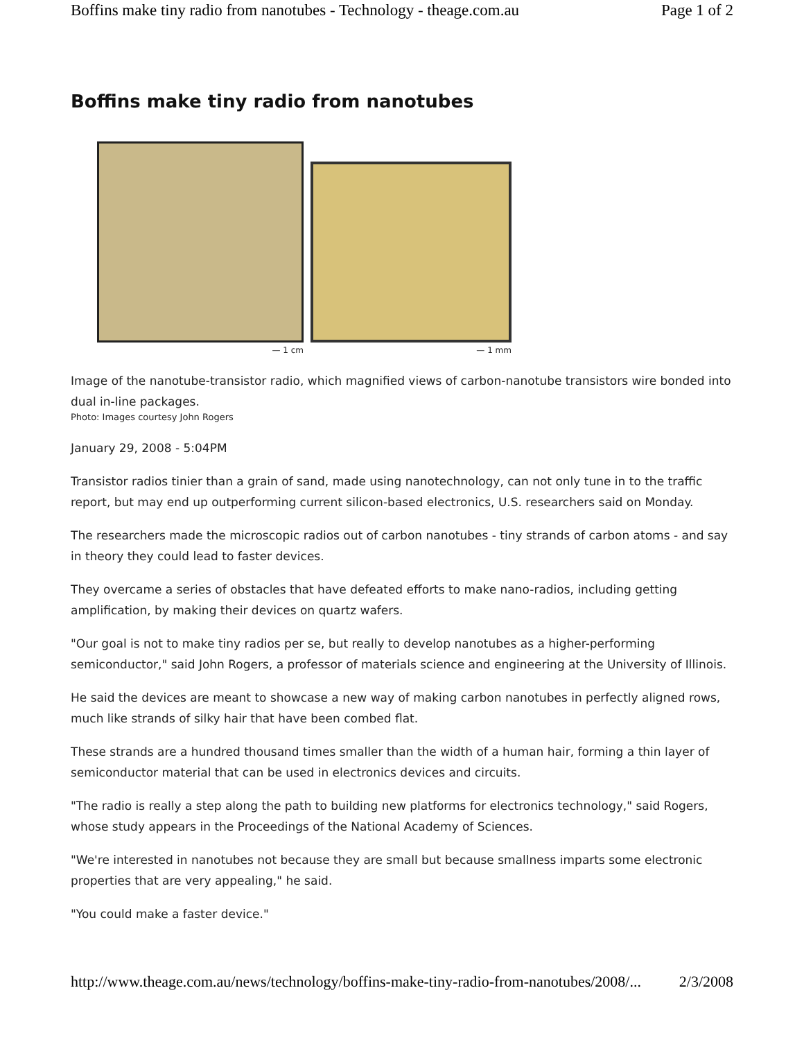Boffins make tiny radio from nanotubes - Technology - theage.com.au Page 1 of 2
Boffins make tiny radio from nanotubes
— 1 cm
— 1 mm
Image of the nanotube-transistor radio, which magnified views of carbon-nanotube transistors wire bonded into dual in-line packages.
Photo: Images courtesy John Rogers
January 29, 2008 - 5:04PM
Transistor radios tinier than a grain of sand, made using nanotechnology, can not only tune in to the traffic report, but may end up outperforming current silicon-based electronics, U.S. researchers said on Monday.
The researchers made the microscopic radios out of carbon nanotubes - tiny strands of carbon atoms - and say in theory they could lead to faster devices.
They overcame a series of obstacles that have defeated efforts to make nano-radios, including getting amplification, by making their devices on quartz wafers.
"Our goal is not to make tiny radios per se, but really to develop nanotubes as a higher-performing semiconductor," said John Rogers, a professor of materials science and engineering at the University of Illinois.
He said the devices are meant to showcase a new way of making carbon nanotubes in perfectly aligned rows, much like strands of silky hair that have been combed flat.
These strands are a hundred thousand times smaller than the width of a human hair, forming a thin layer of semiconductor material that can be used in electronics devices and circuits.
"The radio is really a step along the path to building new platforms for electronics technology," said Rogers, whose study appears in the Proceedings of the National Academy of Sciences.
"We're interested in nanotubes not because they are small but because smallness imparts some electronic properties that are very appealing," he said.
"You could make a faster device."
http://www.theage.com.au/news/technology/boffins-make-tiny-radio-from-nanotubes/2008/... 2/3/2008